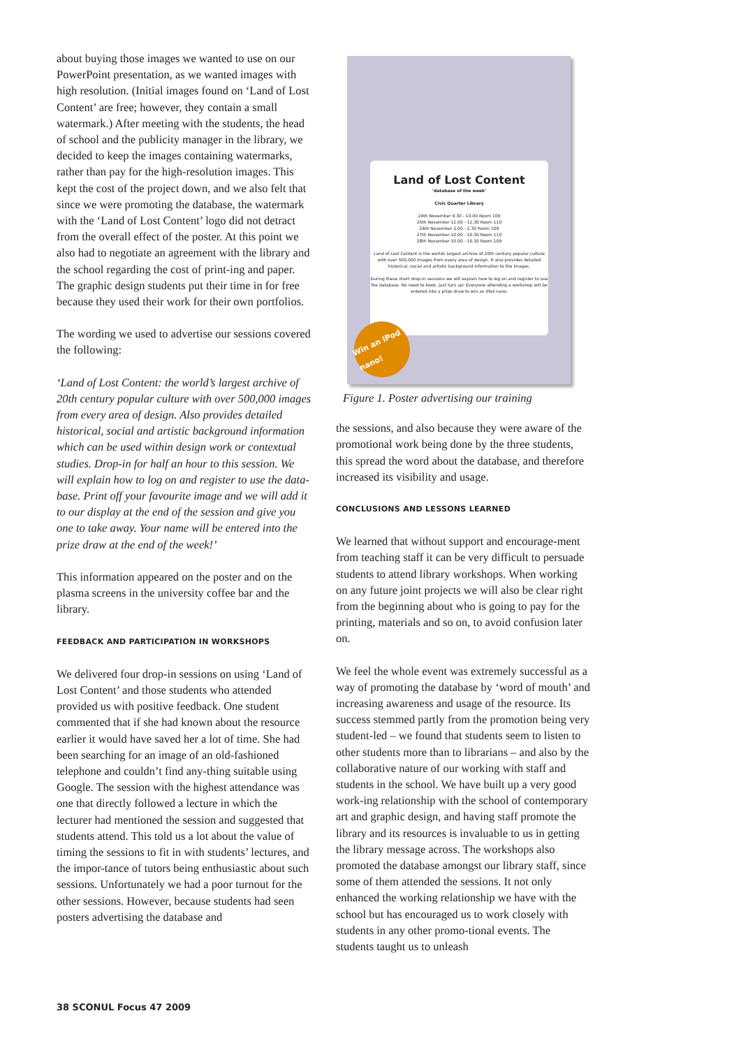about buying those images we wanted to use on our PowerPoint presentation, as we wanted images with high resolution. (Initial images found on ‘Land of Lost Content’ are free; however, they contain a small watermark.) After meeting with the students, the head of school and the publicity manager in the library, we decided to keep the images containing watermarks, rather than pay for the high-resolution images. This kept the cost of the project down, and we also felt that since we were promoting the database, the watermark with the ‘Land of Lost Content’ logo did not detract from the overall effect of the poster. At this point we also had to negotiate an agreement with the library and the school regarding the cost of print-ing and paper. The graphic design students put their time in for free because they used their work for their own portfolios.
The wording we used to advertise our sessions covered the following:
‘Land of Lost Content: the world’s largest archive of 20th century popular culture with over 500,000 images from every area of design. Also provides detailed historical, social and artistic background information which can be used within design work or contextual studies. Drop-in for half an hour to this session. We will explain how to log on and register to use the data-base. Print off your favourite image and we will add it to our display at the end of the session and give you one to take away. Your name will be entered into the prize draw at the end of the week!’
This information appeared on the poster and on the plasma screens in the university coffee bar and the library.
FEEDBACK AND PARTICIPATION IN WORKSHOPS
We delivered four drop-in sessions on using ‘Land of Lost Content’ and those students who attended provided us with positive feedback. One student commented that if she had known about the resource earlier it would have saved her a lot of time. She had been searching for an image of an old-fashioned telephone and couldn’t find any-thing suitable using Google. The session with the highest attendance was one that directly followed a lecture in which the lecturer had mentioned the session and suggested that students attend. This told us a lot about the value of timing the sessions to fit in with students’ lectures, and the impor-tance of tutors being enthusiastic about such sessions. Unfortunately we had a poor turnout for the other sessions. However, because students had seen posters advertising the database and
Land of Lost Content
‘database of the week’
Civic Quarter Library
24th November 9.30 - 10.00 Room 109
25th November 12.00 - 12.30 Room 110
26th November 2.00 - 2.30 Room 109
27th November 10.00 - 10.30 Room 110
28th November 10.00 - 10.30 Room 109
Land of Lost Content is the worlds largest archive of 20th century popular culture with over 500,000 images from every area of design. It also provides detailed historical, social and artistic background information to the images.
During these short drop-in sessions we will explain how to log on and register to use the database. No need to book. Just turn up! Everyone attending a workshop will be entered into a prize draw to win an iPod nano.
Win an iPod nano!
Figure 1. Poster advertising our training
the sessions, and also because they were aware of the promotional work being done by the three students, this spread the word about the database, and therefore increased its visibility and usage.
CONCLUSIONS AND LESSONS LEARNED
We learned that without support and encourage-ment from teaching staff it can be very difficult to persuade students to attend library workshops. When working on any future joint projects we will also be clear right from the beginning about who is going to pay for the printing, materials and so on, to avoid confusion later on.
We feel the whole event was extremely successful as a way of promoting the database by ‘word of mouth’ and increasing awareness and usage of the resource. Its success stemmed partly from the promotion being very student-led – we found that students seem to listen to other students more than to librarians – and also by the collaborative nature of our working with staff and students in the school. We have built up a very good work-ing relationship with the school of contemporary art and graphic design, and having staff promote the library and its resources is invaluable to us in getting the library message across. The workshops also promoted the database amongst our library staff, since some of them attended the sessions. It not only enhanced the working relationship we have with the school but has encouraged us to work closely with students in any other promo-tional events. The students taught us to unleash
38 SCONUL Focus 47 2009